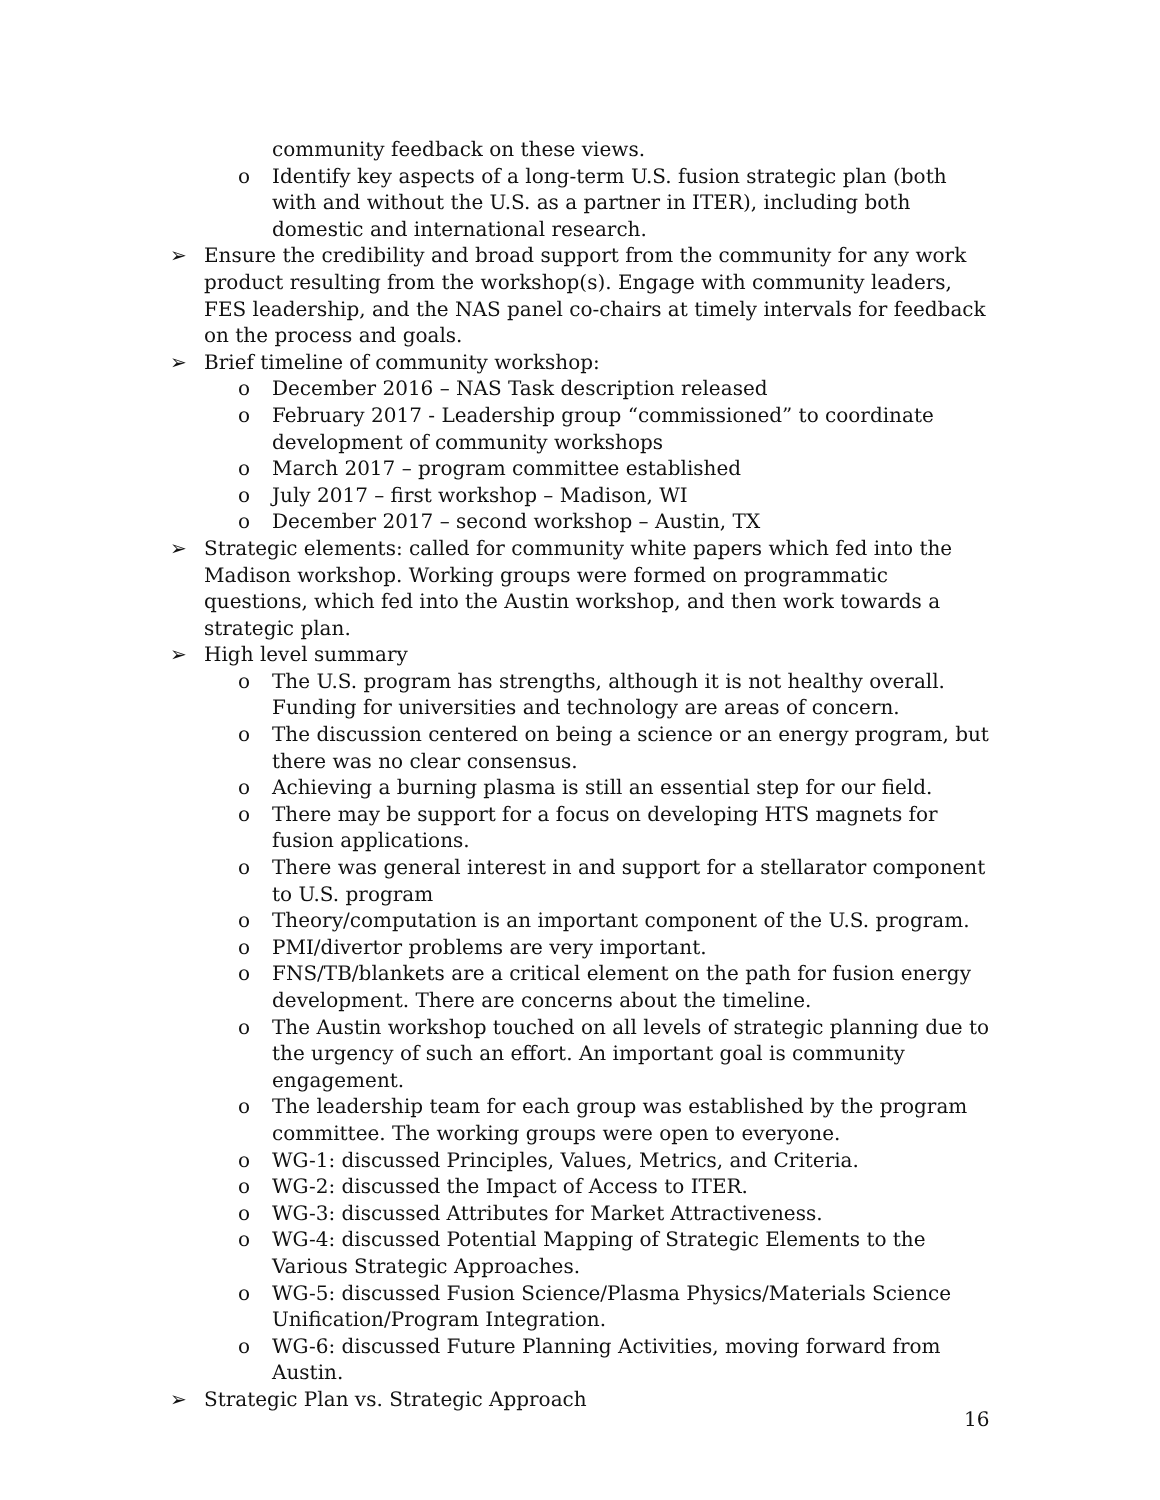community feedback on these views.
o Identify key aspects of a long-term U.S. fusion strategic plan (both with and without the U.S. as a partner in ITER), including both domestic and international research.
➢ Ensure the credibility and broad support from the community for any work product resulting from the workshop(s). Engage with community leaders, FES leadership, and the NAS panel co-chairs at timely intervals for feedback on the process and goals.
➢ Brief timeline of community workshop:
o December 2016 – NAS Task description released
o February 2017 - Leadership group “commissioned” to coordinate development of community workshops
o March 2017 – program committee established
o July 2017 – first workshop – Madison, WI
o December 2017 – second workshop – Austin, TX
➢ Strategic elements: called for community white papers which fed into the Madison workshop. Working groups were formed on programmatic questions, which fed into the Austin workshop, and then work towards a strategic plan.
➢ High level summary
o The U.S. program has strengths, although it is not healthy overall. Funding for universities and technology are areas of concern.
o The discussion centered on being a science or an energy program, but there was no clear consensus.
o Achieving a burning plasma is still an essential step for our field.
o There may be support for a focus on developing HTS magnets for fusion applications.
o There was general interest in and support for a stellarator component to U.S. program
o Theory/computation is an important component of the U.S. program.
o PMI/divertor problems are very important.
o FNS/TB/blankets are a critical element on the path for fusion energy development. There are concerns about the timeline.
o The Austin workshop touched on all levels of strategic planning due to the urgency of such an effort. An important goal is community engagement.
o The leadership team for each group was established by the program committee. The working groups were open to everyone.
o WG-1: discussed Principles, Values, Metrics, and Criteria.
o WG-2: discussed the Impact of Access to ITER.
o WG-3: discussed Attributes for Market Attractiveness.
o WG-4: discussed Potential Mapping of Strategic Elements to the Various Strategic Approaches.
o WG-5: discussed Fusion Science/Plasma Physics/Materials Science Unification/Program Integration.
o WG-6: discussed Future Planning Activities, moving forward from Austin.
➢ Strategic Plan vs. Strategic Approach
16